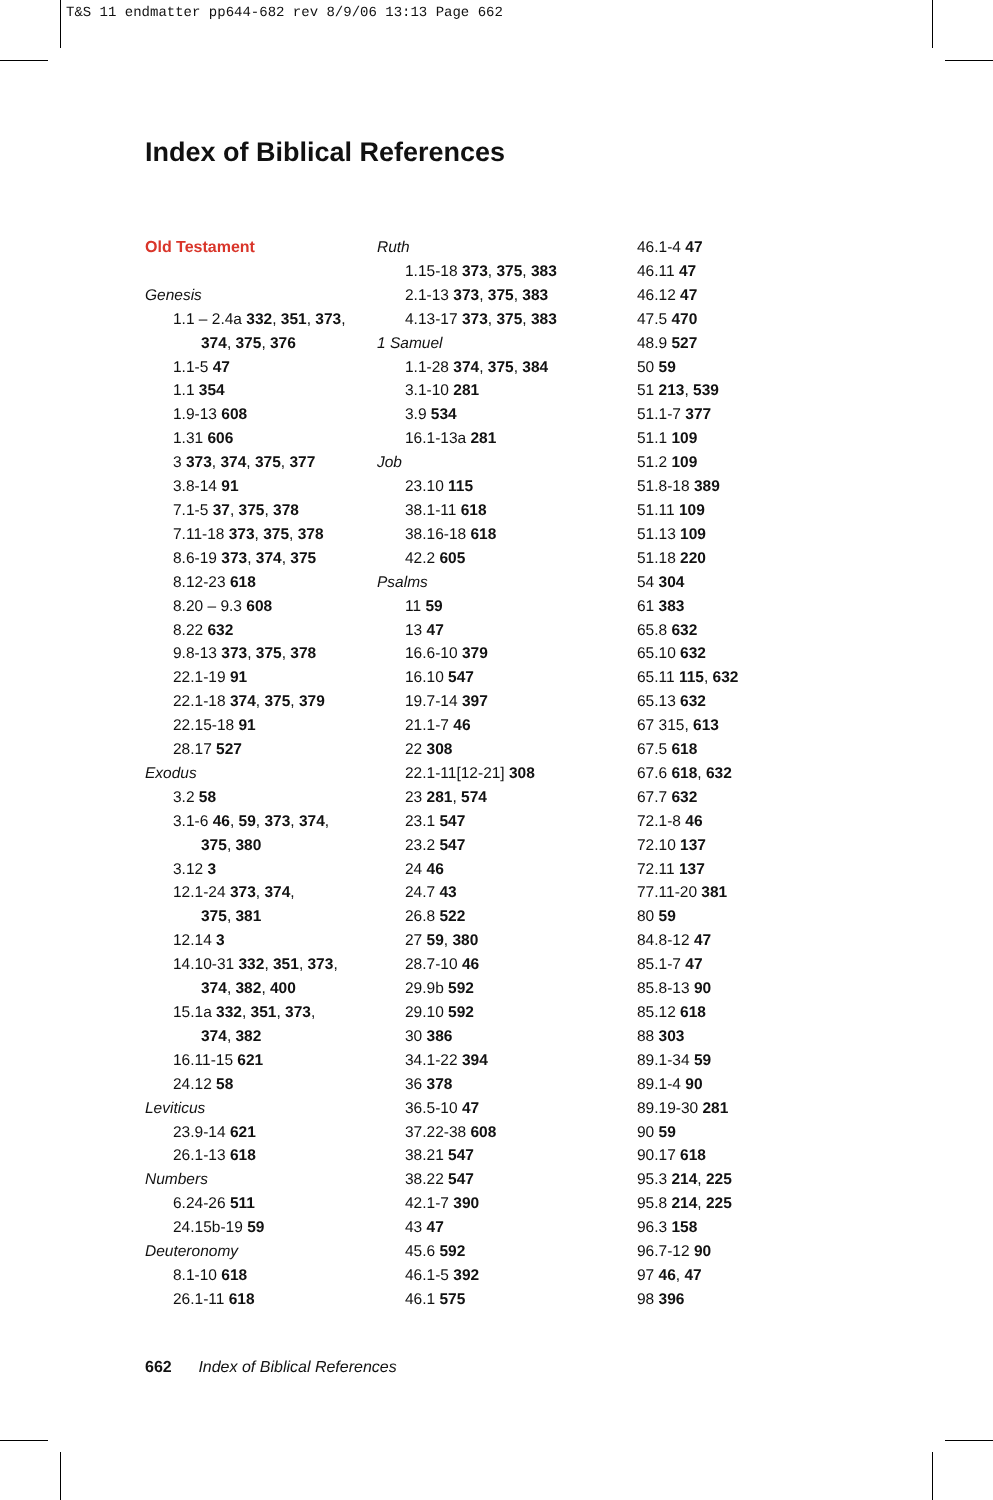T&S 11 endmatter pp644-682 rev 8/9/06 13:13 Page 662
Index of Biblical References
Old Testament
Genesis
1.1 – 2.4a 332, 351, 373,
374, 375, 376
1.1-5 47
1.1 354
1.9-13 608
1.31 606
3 373, 374, 375, 377
3.8-14 91
7.1-5 37, 375, 378
7.11-18 373, 375, 378
8.6-19 373, 374, 375
8.12-23 618
8.20 – 9.3 608
8.22 632
9.8-13 373, 375, 378
22.1-19 91
22.1-18 374, 375, 379
22.15-18 91
28.17 527
Exodus
3.2 58
3.1-6 46, 59, 373, 374,
375, 380
3.12 3
12.1-24 373, 374,
375, 381
12.14 3
14.10-31 332, 351, 373,
374, 382, 400
15.1a 332, 351, 373,
374, 382
16.11-15 621
24.12 58
Leviticus
23.9-14 621
26.1-13 618
Numbers
6.24-26 511
24.15b-19 59
Deuteronomy
8.1-10 618
26.1-11 618
Ruth
1.15-18 373, 375, 383
2.1-13 373, 375, 383
4.13-17 373, 375, 383
1 Samuel
1.1-28 374, 375, 384
3.1-10 281
3.9 534
16.1-13a 281
Job
23.10 115
38.1-11 618
38.16-18 618
42.2 605
Psalms
11 59
13 47
16.6-10 379
16.10 547
19.7-14 397
21.1-7 46
22 308
22.1-11[12-21] 308
23 281, 574
23.1 547
23.2 547
24 46
24.7 43
26.8 522
27 59, 380
28.7-10 46
29.9b 592
29.10 592
30 386
34.1-22 394
36 378
36.5-10 47
37.22-38 608
38.21 547
38.22 547
42.1-7 390
43 47
45.6 592
46.1-5 392
46.1 575
46.1-4 47
46.11 47
46.12 47
47.5 470
48.9 527
50 59
51 213, 539
51.1-7 377
51.1 109
51.2 109
51.8-18 389
51.11 109
51.13 109
51.18 220
54 304
61 383
65.8 632
65.10 632
65.11 115, 632
65.13 632
67 315, 613
67.5 618
67.6 618, 632
67.7 632
72.1-8 46
72.10 137
72.11 137
77.11-20 381
80 59
84.8-12 47
85.1-7 47
85.8-13 90
85.12 618
88 303
89.1-34 59
89.1-4 90
89.19-30 281
90 59
90.17 618
95.3 214, 225
95.8 214, 225
96.3 158
96.7-12 90
97 46, 47
98 396
662 Index of Biblical References